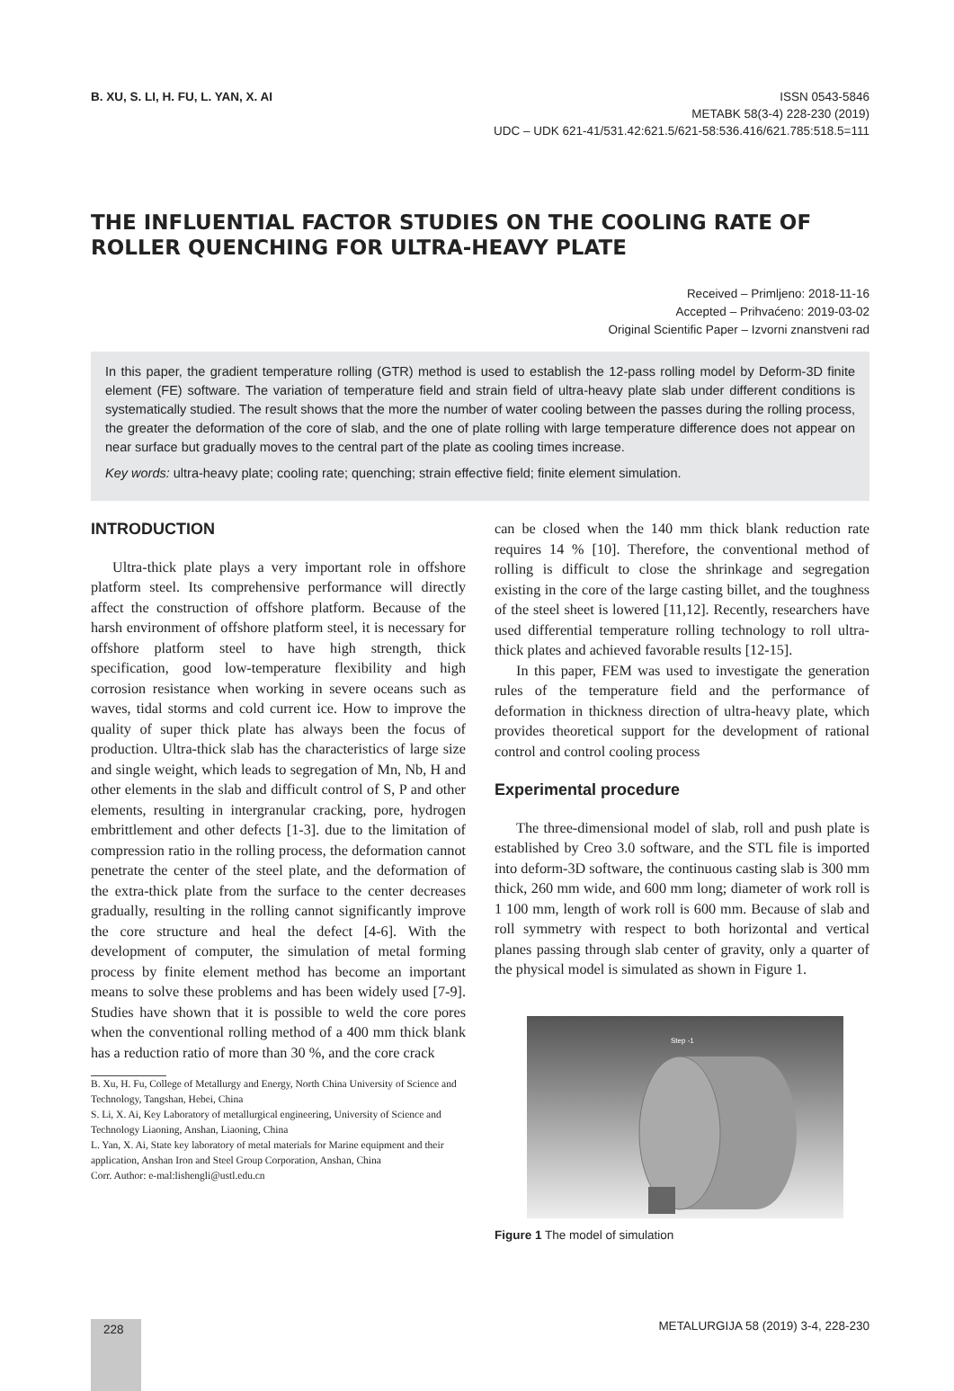B. XU, S. LI, H. FU, L. YAN, X. AI
ISSN 0543-5846
METABK 58(3-4) 228-230 (2019)
UDC – UDK 621-41/531.42:621.5/621-58:536.416/621.785:518.5=111
THE INFLUENTIAL FACTOR STUDIES ON THE COOLING RATE OF ROLLER QUENCHING FOR ULTRA-HEAVY PLATE
Received – Primljeno: 2018-11-16
Accepted – Prihvaćeno: 2019-03-02
Original Scientific Paper – Izvorni znanstveni rad
In this paper, the gradient temperature rolling (GTR) method is used to establish the 12-pass rolling model by Deform-3D finite element (FE) software. The variation of temperature field and strain field of ultra-heavy plate slab under different conditions is systematically studied. The result shows that the more the number of water cooling between the passes during the rolling process, the greater the deformation of the core of slab, and the one of plate rolling with large temperature difference does not appear on near surface but gradually moves to the central part of the plate as cooling times increase.
Key words: ultra-heavy plate; cooling rate; quenching; strain effective field; finite element simulation.
INTRODUCTION
Ultra-thick plate plays a very important role in offshore platform steel. Its comprehensive performance will directly affect the construction of offshore platform. Because of the harsh environment of offshore platform steel, it is necessary for offshore platform steel to have high strength, thick specification, good low-temperature flexibility and high corrosion resistance when working in severe oceans such as waves, tidal storms and cold current ice. How to improve the quality of super thick plate has always been the focus of production. Ultra-thick slab has the characteristics of large size and single weight, which leads to segregation of Mn, Nb, H and other elements in the slab and difficult control of S, P and other elements, resulting in intergranular cracking, pore, hydrogen embrittlement and other defects [1-3]. due to the limitation of compression ratio in the rolling process, the deformation cannot penetrate the center of the steel plate, and the deformation of the extra-thick plate from the surface to the center decreases gradually, resulting in the rolling cannot significantly improve the core structure and heal the defect [4-6]. With the development of computer, the simulation of metal forming process by finite element method has become an important means to solve these problems and has been widely used [7-9]. Studies have shown that it is possible to weld the core pores when the conventional rolling method of a 400 mm thick blank has a reduction ratio of more than 30 %, and the core crack
B. Xu, H. Fu, College of Metallurgy and Energy, North China University of Science and Technology, Tangshan, Hebei, China
S. Li, X. Ai, Key Laboratory of metallurgical engineering, University of Science and Technology Liaoning, Anshan, Liaoning, China
L. Yan, X. Ai, State key laboratory of metal materials for Marine equipment and their application, Anshan Iron and Steel Group Corporation, Anshan, China
Corr. Author: e-mal:lishengli@ustl.edu.cn
can be closed when the 140 mm thick blank reduction rate requires 14 % [10]. Therefore, the conventional method of rolling is difficult to close the shrinkage and segregation existing in the core of the large casting billet, and the toughness of the steel sheet is lowered [11,12]. Recently, researchers have used differential temperature rolling technology to roll ultra-thick plates and achieved favorable results [12-15].
In this paper, FEM was used to investigate the generation rules of the temperature field and the performance of deformation in thickness direction of ultra-heavy plate, which provides theoretical support for the development of rational control and control cooling process
Experimental procedure
The three-dimensional model of slab, roll and push plate is established by Creo 3.0 software, and the STL file is imported into deform-3D software, the continuous casting slab is 300 mm thick, 260 mm wide, and 600 mm long; diameter of work roll is 1 100 mm, length of work roll is 600 mm. Because of slab and roll symmetry with respect to both horizontal and vertical planes passing through slab center of gravity, only a quarter of the physical model is simulated as shown in Figure 1.
Step -1
Figure 1 The model of simulation
228
METALURGIJA 58 (2019) 3-4, 228-230